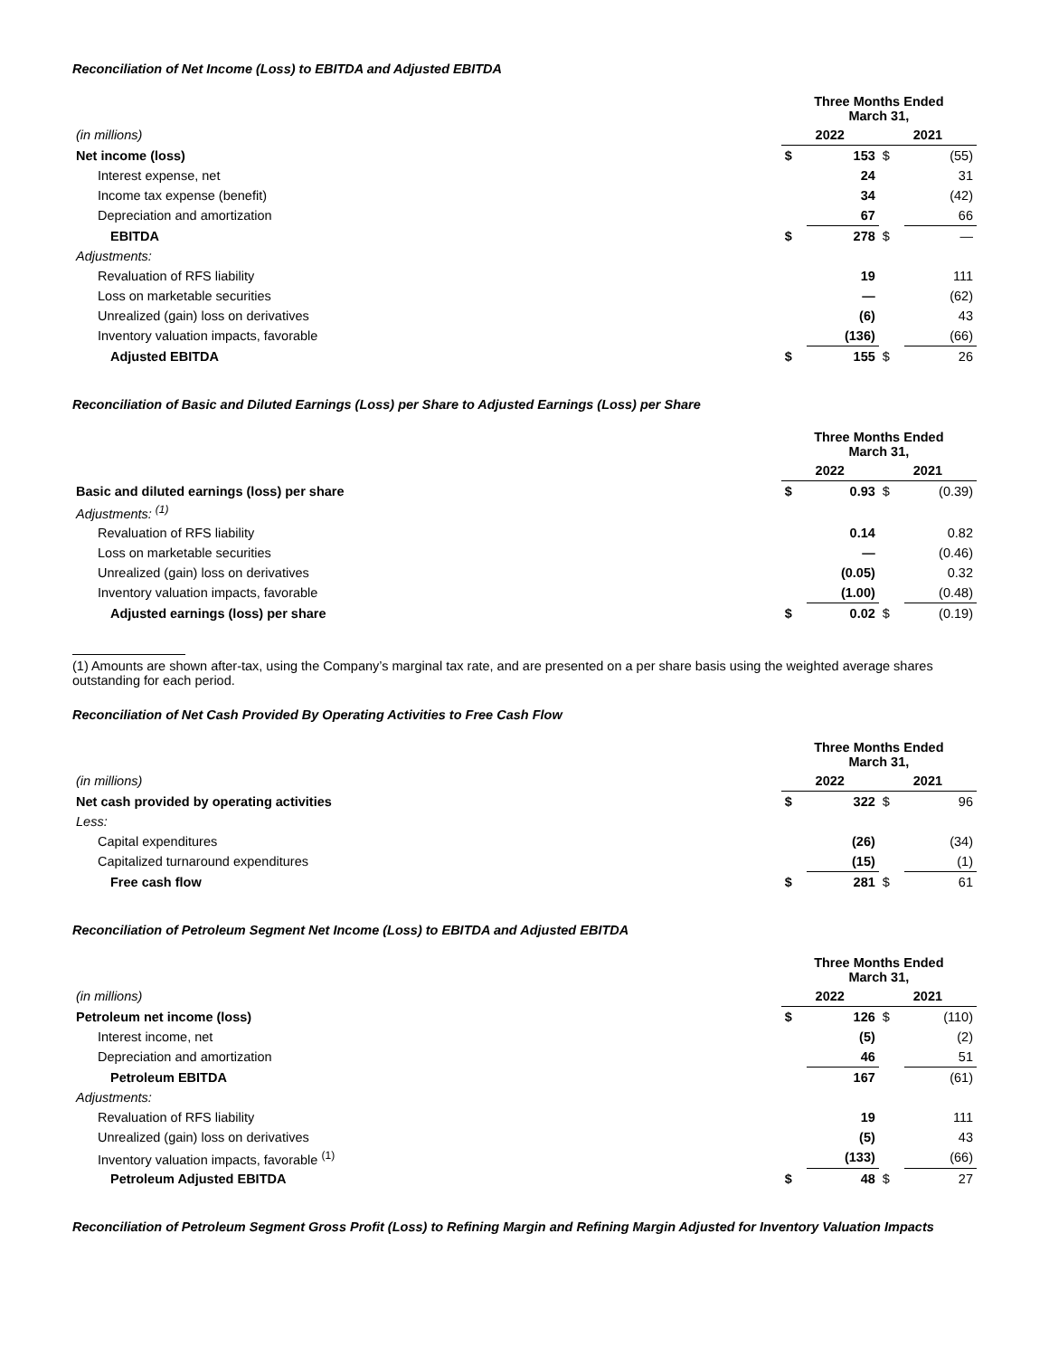Reconciliation of Net Income (Loss) to EBITDA and Adjusted EBITDA
| | Three Months Ended March 31, | | | |
| (in millions) | 2022 | | 2021 | |
| Net income (loss) | $ | 153 | $ | (55) |
| Interest expense, net | | 24 | | 31 |
| Income tax expense (benefit) | | 34 | | (42) |
| Depreciation and amortization | | 67 | | 66 |
| EBITDA | $ | 278 | $ | — |
| Adjustments: | | | | |
| Revaluation of RFS liability | | 19 | | 111 |
| Loss on marketable securities | | — | | (62) |
| Unrealized (gain) loss on derivatives | | (6) | | 43 |
| Inventory valuation impacts, favorable | | (136) | | (66) |
| Adjusted EBITDA | $ | 155 | $ | 26 |
Reconciliation of Basic and Diluted Earnings (Loss) per Share to Adjusted Earnings (Loss) per Share
| | Three Months Ended March 31, | | | |
| | 2022 | | 2021 | |
| Basic and diluted earnings (loss) per share | $ | 0.93 | $ | (0.39) |
| Adjustments: <sup>(1)</sup> | | | | |
| Revaluation of RFS liability | | 0.14 | | 0.82 |
| Loss on marketable securities | | — | | (0.46) |
| Unrealized (gain) loss on derivatives | | (0.05) | | 0.32 |
| Inventory valuation impacts, favorable | | (1.00) | | (0.48) |
| Adjusted earnings (loss) per share | $ | 0.02 | $ | (0.19) |
(1) Amounts are shown after-tax, using the Company’s marginal tax rate, and are presented on a per share basis using the weighted average shares outstanding for each period.
Reconciliation of Net Cash Provided By Operating Activities to Free Cash Flow
| | Three Months Ended March 31, | | | |
| (in millions) | 2022 | | 2021 | |
| Net cash provided by operating activities | $ | 322 | $ | 96 |
| Less: | | | | |
| Capital expenditures | | (26) | | (34) |
| Capitalized turnaround expenditures | | (15) | | (1) |
| Free cash flow | $ | 281 | $ | 61 |
Reconciliation of Petroleum Segment Net Income (Loss) to EBITDA and Adjusted EBITDA
| | Three Months Ended March 31, | | | |
| (in millions) | 2022 | | 2021 | |
| Petroleum net income (loss) | $ | 126 | $ | (110) |
| Interest income, net | | (5) | | (2) |
| Depreciation and amortization | | 46 | | 51 |
| Petroleum EBITDA | | 167 | | (61) |
| Adjustments: | | | | |
| Revaluation of RFS liability | | 19 | | 111 |
| Unrealized (gain) loss on derivatives | | (5) | | 43 |
| Inventory valuation impacts, favorable <sup>(1)</sup> | | (133) | | (66) |
| Petroleum Adjusted EBITDA | $ | 48 | $ | 27 |
Reconciliation of Petroleum Segment Gross Profit (Loss) to Refining Margin and Refining Margin Adjusted for Inventory Valuation Impacts